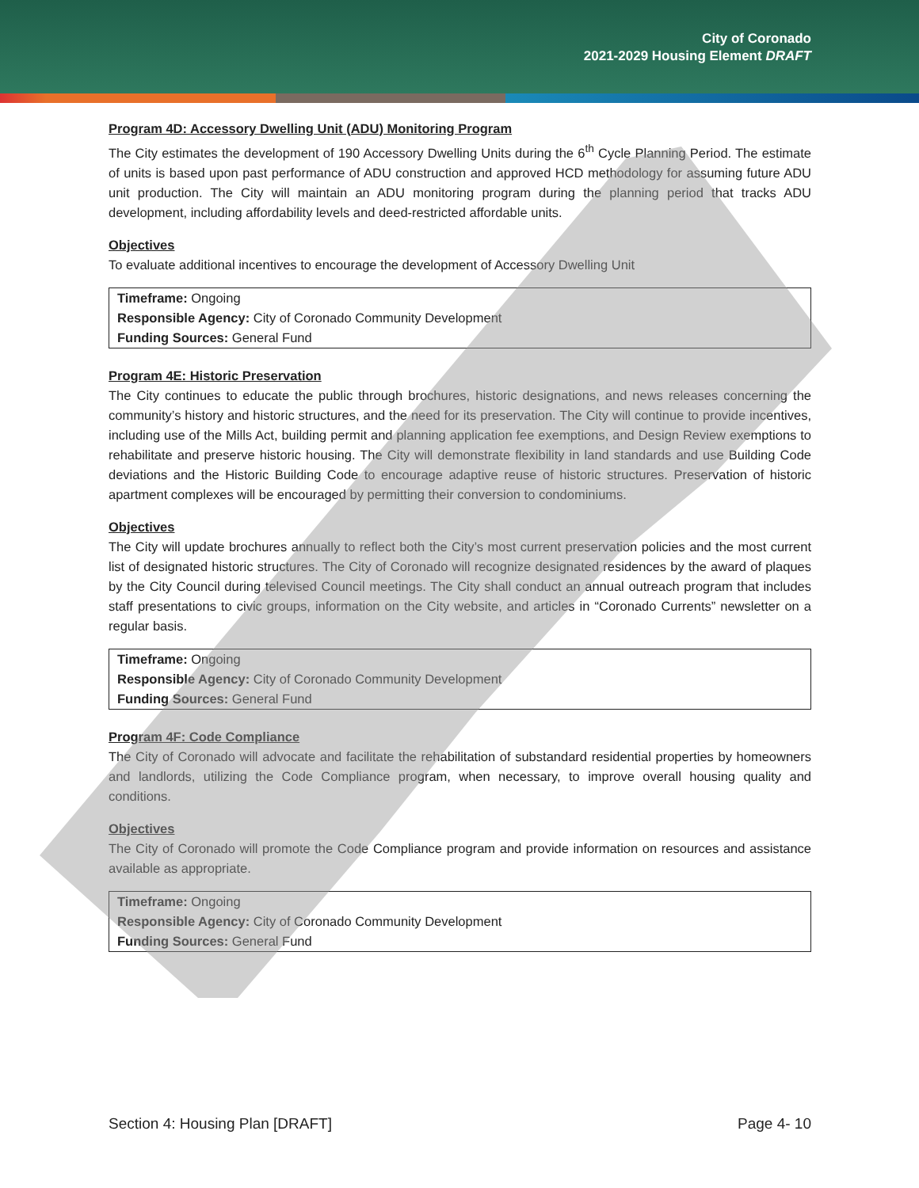City of Coronado
2021-2029 Housing Element DRAFT
Program 4D: Accessory Dwelling Unit (ADU) Monitoring Program
The City estimates the development of 190 Accessory Dwelling Units during the 6<sup>th</sup> Cycle Planning Period. The estimate of units is based upon past performance of ADU construction and approved HCD methodology for assuming future ADU unit production. The City will maintain an ADU monitoring program during the planning period that tracks ADU development, including affordability levels and deed-restricted affordable units.
Objectives
To evaluate additional incentives to encourage the development of Accessory Dwelling Unit
Timeframe: Ongoing
Responsible Agency: City of Coronado Community Development
Funding Sources: General Fund
Program 4E: Historic Preservation
The City continues to educate the public through brochures, historic designations, and news releases concerning the community’s history and historic structures, and the need for its preservation. The City will continue to provide incentives, including use of the Mills Act, building permit and planning application fee exemptions, and Design Review exemptions to rehabilitate and preserve historic housing. The City will demonstrate flexibility in land standards and use Building Code deviations and the Historic Building Code to encourage adaptive reuse of historic structures. Preservation of historic apartment complexes will be encouraged by permitting their conversion to condominiums.
Objectives
The City will update brochures annually to reflect both the City’s most current preservation policies and the most current list of designated historic structures. The City of Coronado will recognize designated residences by the award of plaques by the City Council during televised Council meetings. The City shall conduct an annual outreach program that includes staff presentations to civic groups, information on the City website, and articles in “Coronado Currents” newsletter on a regular basis.
Timeframe: Ongoing
Responsible Agency: City of Coronado Community Development
Funding Sources: General Fund
Program 4F: Code Compliance
The City of Coronado will advocate and facilitate the rehabilitation of substandard residential properties by homeowners and landlords, utilizing the Code Compliance program, when necessary, to improve overall housing quality and conditions.
Objectives
The City of Coronado will promote the Code Compliance program and provide information on resources and assistance available as appropriate.
Timeframe: Ongoing
Responsible Agency: City of Coronado Community Development
Funding Sources: General Fund
Section 4: Housing Plan [DRAFT] Page 4- 10